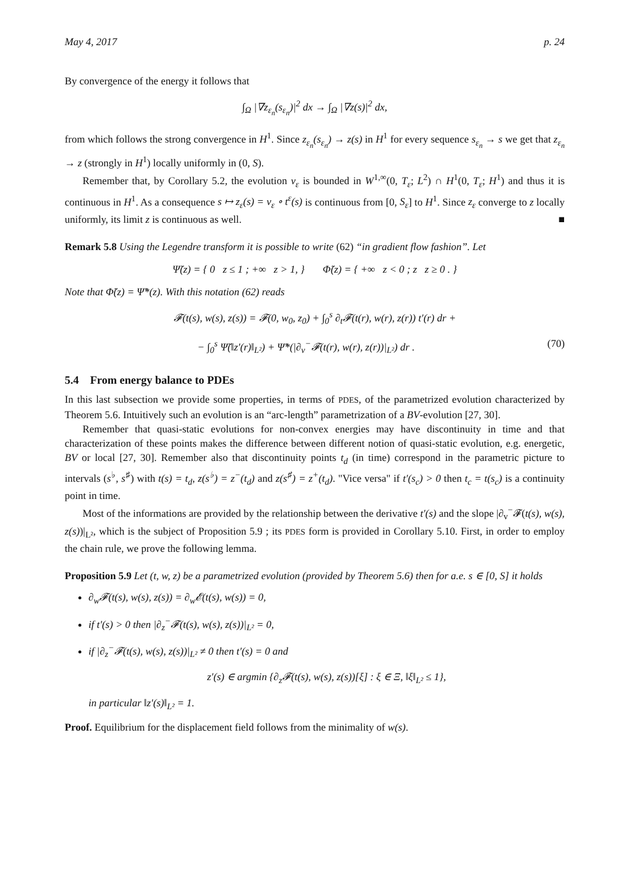May 4, 2017 p. 24
By convergence of the energy it follows that
∫<sub>Ω</sub> |∇z<sub>ε<sub>n</sub></sub>(s<sub>ε<sub>n</sub></sub>)|<sup>2</sup> dx → ∫<sub>Ω</sub> |∇z(s)|<sup>2</sup> dx,
from which follows the strong convergence in H<sup>1</sup>. Since z<sub>ε<sub>n</sub></sub>(s<sub>ε<sub>n</sub></sub>) → z(s) in H<sup>1</sup> for every sequence s<sub>ε<sub>n</sub></sub> → s we get that z<sub>ε<sub>n</sub></sub> → z (strongly in H<sup>1</sup>) locally uniformly in (0, S).
Remember that, by Corollary 5.2, the evolution v<sub>ε</sub> is bounded in W<sup>1,∞</sup>(0, T<sub>ε</sub>; L<sup>2</sup>) ∩ H<sup>1</sup>(0, T<sub>ε</sub>; H<sup>1</sup>) and thus it is continuous in H<sup>1</sup>. As a consequence s ↦ z<sub>ε</sub>(s) = v<sub>ε</sub> ∘ t<sup>ε</sup>(s) is continuous from [0, S<sub>ε</sub>] to H<sup>1</sup>. Since z<sub>ε</sub> converge to z locally uniformly, its limit z is continuous as well. ■
Remark 5.8 Using the Legendre transform it is possible to write (62) “in gradient flow fashion”. Let
Ψ̃(z) = { 0 z ≤ 1 ; +∞ z > 1, } Φ̃(z) = { +∞ z < 0 ; z z ≥ 0 . }
Note that Φ̃(z) = Ψ̃*(z). With this notation (62) reads
𝓕(t(s), w(s), z(s)) = 𝓕(0, w<sub>0</sub>, z<sub>0</sub>) + ∫<sub>0</sub><sup>s</sup> ∂<sub>t</sub>𝓕(t(r), w(r), z(r)) t′(r) dr +
− ∫<sub>0</sub><sup>s</sup> Ψ̃(‖z′(r)‖<sub>L²</sub>) + Ψ̃*(|∂<sub>v</sub><sup>−</sup>𝓕(t(r), w(r), z(r))|<sub>L²</sub>) dr . (70)
5.4 From energy balance to PDEs
In this last subsection we provide some properties, in terms of PDES, of the parametrized evolution characterized by Theorem 5.6. Intuitively such an evolution is an “arc-length” parametrization of a BV-evolution [27, 30].
Remember that quasi-static evolutions for non-convex energies may have discontinuity in time and that characterization of these points makes the difference between different notion of quasi-static evolution, e.g. energetic, BV or local [27, 30]. Remember also that discontinuity points t<sub>d</sub> (in time) correspond in the parametric picture to intervals (s<sup>♭</sup>, s<sup>♯</sup>) with t(s) = t<sub>d</sub>, z(s<sup>♭</sup>) = z<sup>−</sup>(t<sub>d</sub>) and z(s<sup>♯</sup>) = z<sup>+</sup>(t<sub>d</sub>). "Vice versa" if t′(s<sub>c</sub>) > 0 then t<sub>c</sub> = t(s<sub>c</sub>) is a continuity point in time.
Most of the informations are provided by the relationship between the derivative t′(s) and the slope |∂<sub>v</sub><sup>−</sup>𝓕(t(s), w(s), z(s))|<sub>L²</sub>, which is the subject of Proposition 5.9 ; its PDES form is provided in Corollary 5.10. First, in order to employ the chain rule, we prove the following lemma.
Proposition 5.9 Let (t, w, z) be a parametrized evolution (provided by Theorem 5.6) then for a.e. s ∈ [0, S] it holds
∂<sub>w</sub>𝓕(t(s), w(s), z(s)) = ∂<sub>w</sub>𝓔(t(s), w(s)) = 0,
if t′(s) > 0 then |∂<sub>z</sub><sup>−</sup>𝓕(t(s), w(s), z(s))|<sub>L²</sub> = 0,
if |∂<sub>z</sub><sup>−</sup>𝓕(t(s), w(s), z(s))|<sub>L²</sub> ≠ 0 then t′(s) = 0 and
z′(s) ∈ argmin {∂<sub>z</sub>𝓕(t(s), w(s), z(s))[ξ] : ξ ∈ Ξ, ‖ξ‖<sub>L²</sub> ≤ 1},
in particular ‖z′(s)‖<sub>L²</sub> = 1.
Proof. Equilibrium for the displacement field follows from the minimality of w(s).